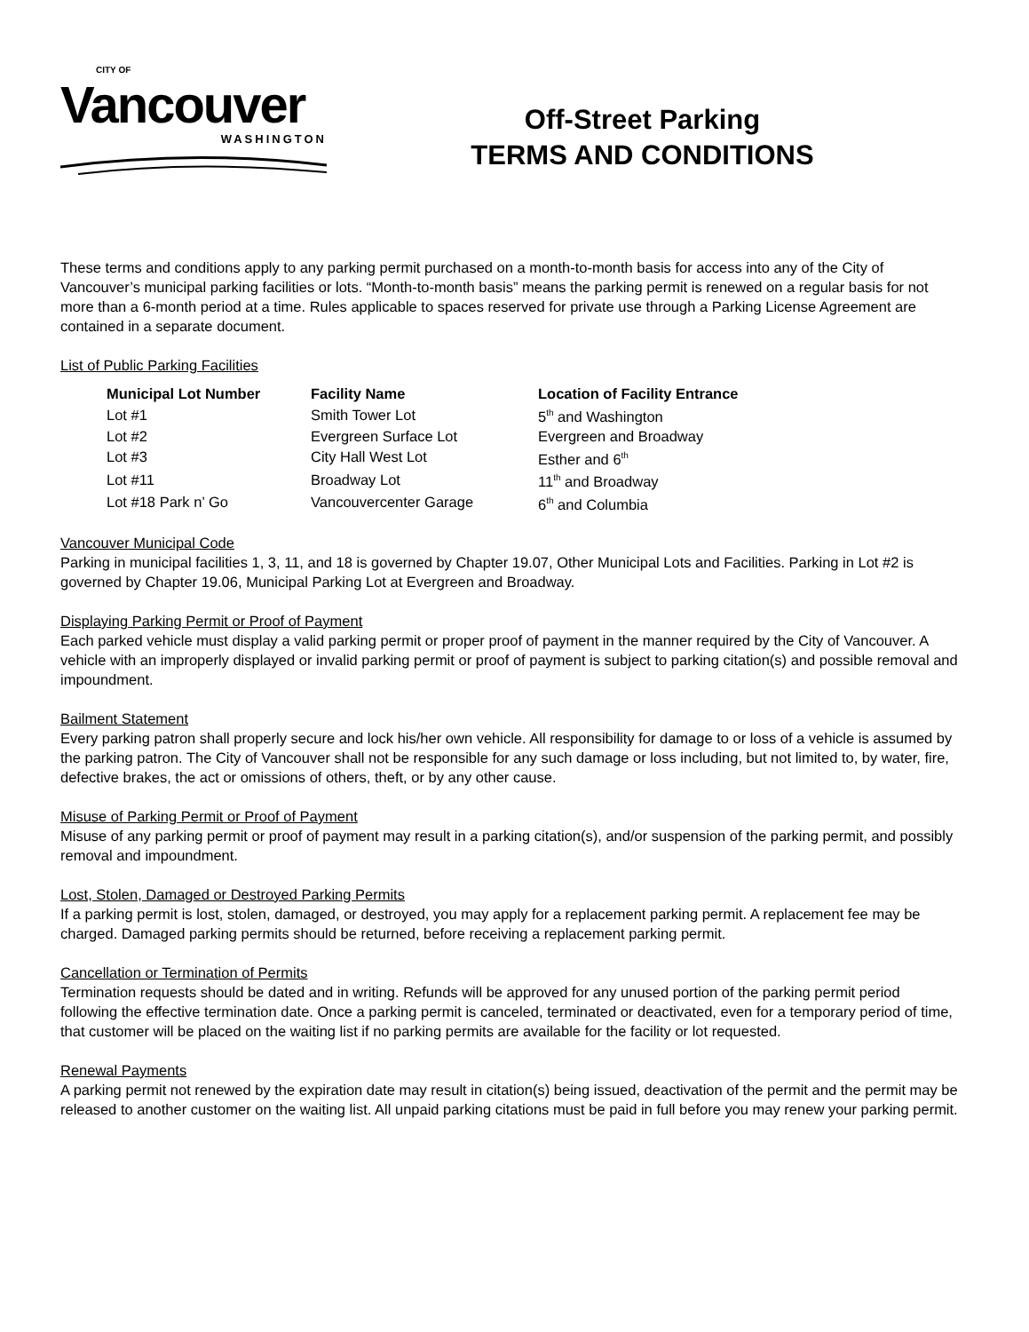CITY OF
Vancouver
WASHINGTON
Off-Street Parking
TERMS AND CONDITIONS
These terms and conditions apply to any parking permit purchased on a month-to-month basis for access into any of the City of Vancouver’s municipal parking facilities or lots. “Month-to-month basis” means the parking permit is renewed on a regular basis for not more than a 6-month period at a time. Rules applicable to spaces reserved for private use through a Parking License Agreement are contained in a separate document.
List of Public Parking Facilities
| Municipal Lot Number | Facility Name | Location of Facility Entrance |
| --- | --- | --- |
| Lot #1 | Smith Tower Lot | 5<sup>th</sup> and Washington |
| Lot #2 | Evergreen Surface Lot | Evergreen and Broadway |
| Lot #3 | City Hall West Lot | Esther and 6<sup>th</sup> |
| Lot #11 | Broadway Lot | 11<sup>th</sup> and Broadway |
| Lot #18 Park n’ Go | Vancouvercenter Garage | 6<sup>th</sup> and Columbia |
Vancouver Municipal Code
Parking in municipal facilities 1, 3, 11, and 18 is governed by Chapter 19.07, Other Municipal Lots and Facilities. Parking in Lot #2 is governed by Chapter 19.06, Municipal Parking Lot at Evergreen and Broadway.
Displaying Parking Permit or Proof of Payment
Each parked vehicle must display a valid parking permit or proper proof of payment in the manner required by the City of Vancouver. A vehicle with an improperly displayed or invalid parking permit or proof of payment is subject to parking citation(s) and possible removal and impoundment.
Bailment Statement
Every parking patron shall properly secure and lock his/her own vehicle. All responsibility for damage to or loss of a vehicle is assumed by the parking patron. The City of Vancouver shall not be responsible for any such damage or loss including, but not limited to, by water, fire, defective brakes, the act or omissions of others, theft, or by any other cause.
Misuse of Parking Permit or Proof of Payment
Misuse of any parking permit or proof of payment may result in a parking citation(s), and/or suspension of the parking permit, and possibly removal and impoundment.
Lost, Stolen, Damaged or Destroyed Parking Permits
If a parking permit is lost, stolen, damaged, or destroyed, you may apply for a replacement parking permit. A replacement fee may be charged. Damaged parking permits should be returned, before receiving a replacement parking permit.
Cancellation or Termination of Permits
Termination requests should be dated and in writing. Refunds will be approved for any unused portion of the parking permit period following the effective termination date. Once a parking permit is canceled, terminated or deactivated, even for a temporary period of time, that customer will be placed on the waiting list if no parking permits are available for the facility or lot requested.
Renewal Payments
A parking permit not renewed by the expiration date may result in citation(s) being issued, deactivation of the permit and the permit may be released to another customer on the waiting list. All unpaid parking citations must be paid in full before you may renew your parking permit.